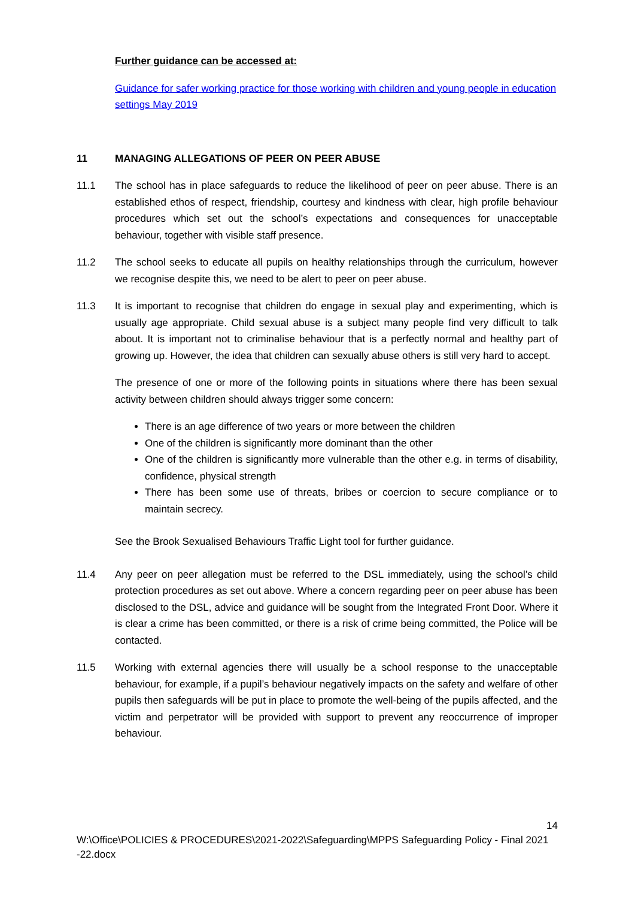Further guidance can be accessed at:
Guidance for safer working practice for those working with children and young people in education settings May 2019
11 MANAGING ALLEGATIONS OF PEER ON PEER ABUSE
11.1 The school has in place safeguards to reduce the likelihood of peer on peer abuse. There is an established ethos of respect, friendship, courtesy and kindness with clear, high profile behaviour procedures which set out the school’s expectations and consequences for unacceptable behaviour, together with visible staff presence.
11.2 The school seeks to educate all pupils on healthy relationships through the curriculum, however we recognise despite this, we need to be alert to peer on peer abuse.
11.3 It is important to recognise that children do engage in sexual play and experimenting, which is usually age appropriate. Child sexual abuse is a subject many people find very difficult to talk about. It is important not to criminalise behaviour that is a perfectly normal and healthy part of growing up. However, the idea that children can sexually abuse others is still very hard to accept.
The presence of one or more of the following points in situations where there has been sexual activity between children should always trigger some concern:
There is an age difference of two years or more between the children
One of the children is significantly more dominant than the other
One of the children is significantly more vulnerable than the other e.g. in terms of disability, confidence, physical strength
There has been some use of threats, bribes or coercion to secure compliance or to maintain secrecy.
See the Brook Sexualised Behaviours Traffic Light tool for further guidance.
11.4 Any peer on peer allegation must be referred to the DSL immediately, using the school’s child protection procedures as set out above. Where a concern regarding peer on peer abuse has been disclosed to the DSL, advice and guidance will be sought from the Integrated Front Door. Where it is clear a crime has been committed, or there is a risk of crime being committed, the Police will be contacted.
11.5 Working with external agencies there will usually be a school response to the unacceptable behaviour, for example, if a pupil’s behaviour negatively impacts on the safety and welfare of other pupils then safeguards will be put in place to promote the well-being of the pupils affected, and the victim and perpetrator will be provided with support to prevent any reoccurrence of improper behaviour.
14
W:\Office\POLICIES & PROCEDURES\2021-2022\Safeguarding\MPPS Safeguarding Policy - Final 2021 -22.docx